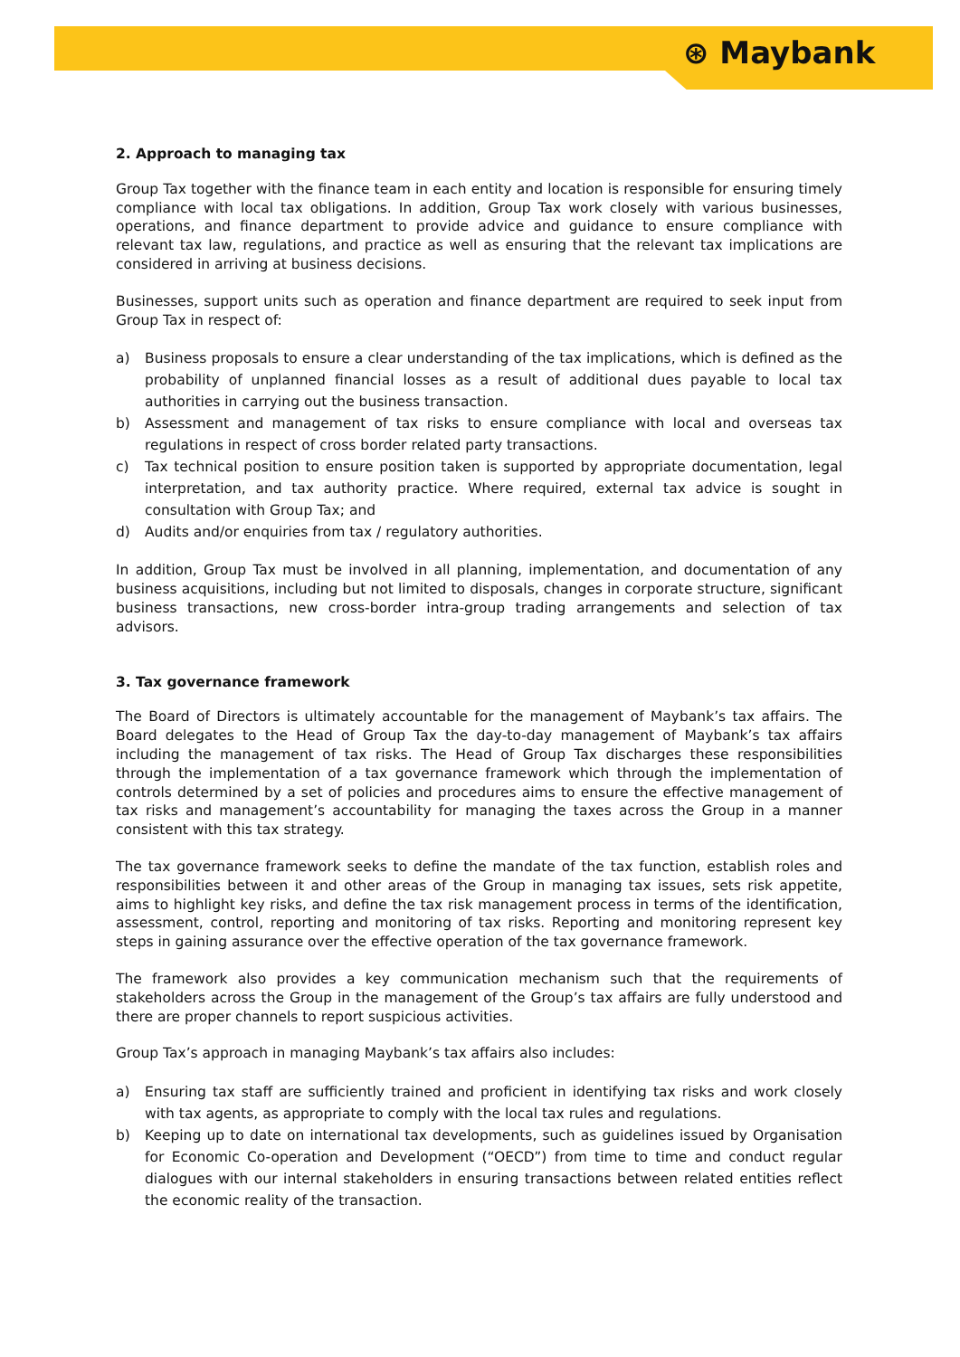⊛ Maybank
2. Approach to managing tax
Group Tax together with the finance team in each entity and location is responsible for ensuring timely compliance with local tax obligations. In addition, Group Tax work closely with various businesses, operations, and finance department to provide advice and guidance to ensure compliance with relevant tax law, regulations, and practice as well as ensuring that the relevant tax implications are considered in arriving at business decisions.
Businesses, support units such as operation and finance department are required to seek input from Group Tax in respect of:
a) Business proposals to ensure a clear understanding of the tax implications, which is defined as the probability of unplanned financial losses as a result of additional dues payable to local tax authorities in carrying out the business transaction.
b) Assessment and management of tax risks to ensure compliance with local and overseas tax regulations in respect of cross border related party transactions.
c) Tax technical position to ensure position taken is supported by appropriate documentation, legal interpretation, and tax authority practice. Where required, external tax advice is sought in consultation with Group Tax; and
d) Audits and/or enquiries from tax / regulatory authorities.
In addition, Group Tax must be involved in all planning, implementation, and documentation of any business acquisitions, including but not limited to disposals, changes in corporate structure, significant business transactions, new cross-border intra-group trading arrangements and selection of tax advisors.
3. Tax governance framework
The Board of Directors is ultimately accountable for the management of Maybank’s tax affairs. The Board delegates to the Head of Group Tax the day-to-day management of Maybank’s tax affairs including the management of tax risks. The Head of Group Tax discharges these responsibilities through the implementation of a tax governance framework which through the implementation of controls determined by a set of policies and procedures aims to ensure the effective management of tax risks and management’s accountability for managing the taxes across the Group in a manner consistent with this tax strategy.
The tax governance framework seeks to define the mandate of the tax function, establish roles and responsibilities between it and other areas of the Group in managing tax issues, sets risk appetite, aims to highlight key risks, and define the tax risk management process in terms of the identification, assessment, control, reporting and monitoring of tax risks. Reporting and monitoring represent key steps in gaining assurance over the effective operation of the tax governance framework.
The framework also provides a key communication mechanism such that the requirements of stakeholders across the Group in the management of the Group’s tax affairs are fully understood and there are proper channels to report suspicious activities.
Group Tax’s approach in managing Maybank’s tax affairs also includes:
a) Ensuring tax staff are sufficiently trained and proficient in identifying tax risks and work closely with tax agents, as appropriate to comply with the local tax rules and regulations.
b) Keeping up to date on international tax developments, such as guidelines issued by Organisation for Economic Co-operation and Development (“OECD”) from time to time and conduct regular dialogues with our internal stakeholders in ensuring transactions between related entities reflect the economic reality of the transaction.